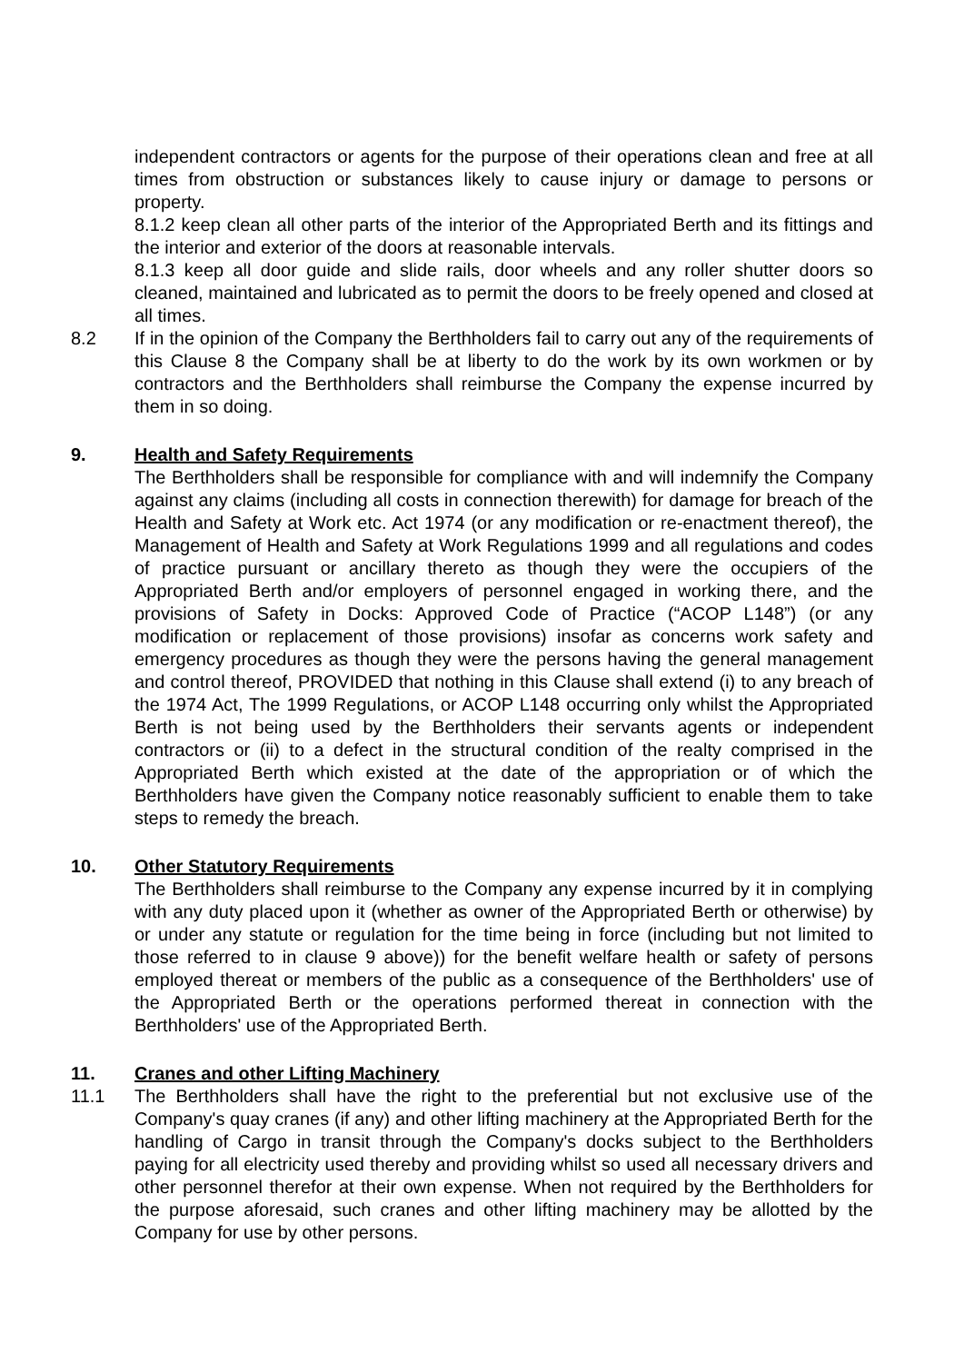independent contractors or agents for the purpose of their operations clean and free at all times from obstruction or substances likely to cause injury or damage to persons or property.
8.1.2 keep clean all other parts of the interior of the Appropriated Berth and its fittings and the interior and exterior of the doors at reasonable intervals.
8.1.3 keep all door guide and slide rails, door wheels and any roller shutter doors so cleaned, maintained and lubricated as to permit the doors to be freely opened and closed at all times.
8.2 If in the opinion of the Company the Berthholders fail to carry out any of the requirements of this Clause 8 the Company shall be at liberty to do the work by its own workmen or by contractors and the Berthholders shall reimburse the Company the expense incurred by them in so doing.
9. Health and Safety Requirements
The Berthholders shall be responsible for compliance with and will indemnify the Company against any claims (including all costs in connection therewith) for damage for breach of the Health and Safety at Work etc. Act 1974 (or any modification or re-enactment thereof), the Management of Health and Safety at Work Regulations 1999 and all regulations and codes of practice pursuant or ancillary thereto as though they were the occupiers of the Appropriated Berth and/or employers of personnel engaged in working there, and the provisions of Safety in Docks: Approved Code of Practice (“ACOP L148”) (or any modification or replacement of those provisions) insofar as concerns work safety and emergency procedures as though they were the persons having the general management and control thereof, PROVIDED that nothing in this Clause shall extend (i) to any breach of the 1974 Act, The 1999 Regulations, or ACOP L148 occurring only whilst the Appropriated Berth is not being used by the Berthholders their servants agents or independent contractors or (ii) to a defect in the structural condition of the realty comprised in the Appropriated Berth which existed at the date of the appropriation or of which the Berthholders have given the Company notice reasonably sufficient to enable them to take steps to remedy the breach.
10. Other Statutory Requirements
The Berthholders shall reimburse to the Company any expense incurred by it in complying with any duty placed upon it (whether as owner of the Appropriated Berth or otherwise) by or under any statute or regulation for the time being in force (including but not limited to those referred to in clause 9 above)) for the benefit welfare health or safety of persons employed thereat or members of the public as a consequence of the Berthholders' use of the Appropriated Berth or the operations performed thereat in connection with the Berthholders' use of the Appropriated Berth.
11. Cranes and other Lifting Machinery
11.1 The Berthholders shall have the right to the preferential but not exclusive use of the Company's quay cranes (if any) and other lifting machinery at the Appropriated Berth for the handling of Cargo in transit through the Company's docks subject to the Berthholders paying for all electricity used thereby and providing whilst so used all necessary drivers and other personnel therefor at their own expense. When not required by the Berthholders for the purpose aforesaid, such cranes and other lifting machinery may be allotted by the Company for use by other persons.